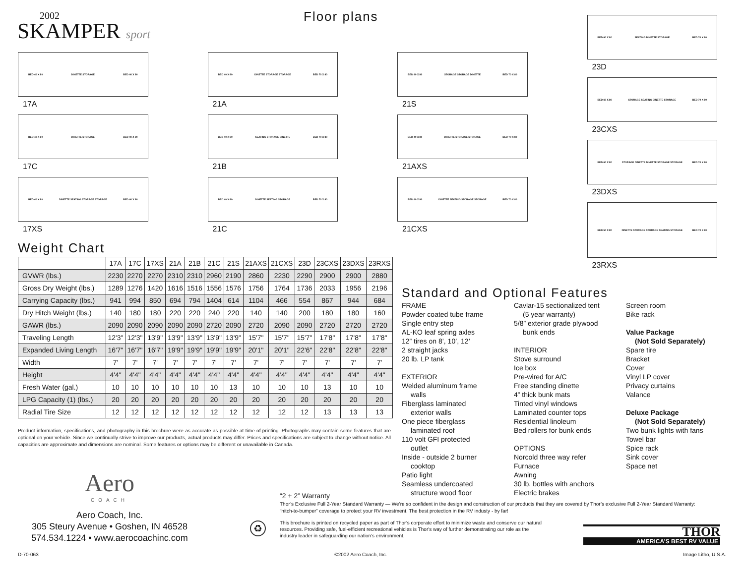2002
SKAMPER sport
Floor plans
BED 40 X 80 DINETTE STORAGE BED 40 X 80
17A
BED 40 X 80 DINETTE STORAGE BED 40 X 80
17C
BED 40 X 80 DINETTE SEATING STORAGE STORAGE BED 40 X 80
17XS
BED 40 X 80 DINETTE STORAGE STORAGE BED 70 X 80
21A
BED 40 X 80 SEATING STORAGE DINETTE BED 70 X 80
21B
BED 40 X 80 DINETTE SEATING STORAGE BED 70 X 80
21C
BED 40 X 80 STORAGE STORAGE DINETTE BED 70 X 80
21S
BED 40 X 80 DINETTE STORAGE STORAGE BED 70 X 80
21AXS
BED 40 X 80 DINETTE SEATING STORAGE STORAGE BED 70 X 80
21CXS
BED 60 X 80 SEATING DINETTE STORAGE BED 70 X 80
23D
BED 60 X 80 STORAGE SEATING DINETTE STORAGE BED 70 X 80
23CXS
BED 60 X 80 STORAGE DINETTE DINETTE STORAGE STORAGE BED 70 X 80
23DXS
BED 50 X 80 DINETTE STORAGE STORAGE SEATING STORAGE BED 70 X 80
23RXS
Weight Chart
| | 17A | 17C | 17XS | 21A | 21B | 21C | 21S | 21AXS | 21CXS | 23D | 23CXS | 23DXS | 23RXS |
| --- | --- | --- | --- | --- | --- | --- | --- | --- | --- | --- | --- | --- | --- |
| GVWR (lbs.) | 2230 | 2270 | 2270 | 2310 | 2310 | 2960 | 2190 | 2860 | 2230 | 2290 | 2900 | 2900 | 2880 |
| Gross Dry Weight (lbs.) | 1289 | 1276 | 1420 | 1616 | 1516 | 1556 | 1576 | 1756 | 1764 | 1736 | 2033 | 1956 | 2196 |
| Carrying Capacity (lbs.) | 941 | 994 | 850 | 694 | 794 | 1404 | 614 | 1104 | 466 | 554 | 867 | 944 | 684 |
| Dry Hitch Weight (lbs.) | 140 | 180 | 180 | 220 | 220 | 240 | 220 | 140 | 140 | 200 | 180 | 180 | 160 |
| GAWR (lbs.) | 2090 | 2090 | 2090 | 2090 | 2090 | 2720 | 2090 | 2720 | 2090 | 2090 | 2720 | 2720 | 2720 |
| Traveling Length | 12'3" | 12'3" | 13'9" | 13'9" | 13'9" | 13'9" | 13'9" | 15'7" | 15'7" | 15'7" | 17'8" | 17'8" | 17'8" |
| Expanded Living Length | 16'7" | 16'7" | 16'7" | 19'9" | 19'9" | 19'9" | 19'9" | 20'1" | 20'1" | 22'6" | 22'8" | 22'8" | 22'8" |
| Width | 7' | 7' | 7' | 7' | 7' | 7' | 7' | 7' | 7' | 7' | 7' | 7' | 7' |
| Height | 4'4" | 4'4" | 4'4" | 4'4" | 4'4" | 4'4" | 4'4" | 4'4" | 4'4" | 4'4" | 4'4" | 4'4" | 4'4" |
| Fresh Water (gal.) | 10 | 10 | 10 | 10 | 10 | 10 | 13 | 10 | 10 | 10 | 13 | 10 | 10 |
| LPG Capacity (1) (lbs.) | 20 | 20 | 20 | 20 | 20 | 20 | 20 | 20 | 20 | 20 | 20 | 20 | 20 |
| Radial Tire Size | 12 | 12 | 12 | 12 | 12 | 12 | 12 | 12 | 12 | 12 | 13 | 13 | 13 |
Product information, specifications, and photography in this brochure were as accurate as possible at time of printing. Photographs may contain some features that are optional on your vehicle. Since we continually strive to improve our products, actual products may differ. Prices and specifications are subject to change without notice. All capacities are approximate and dimensions are nominal. Some features or options may be different or unavailable in Canada.
Aero
COACH
Aero Coach, Inc.
305 Steury Avenue • Goshen, IN 46528
574.534.1224 • www.aerocoachinc.com
Standard and Optional Features
FRAME
Powder coated tube frame
Single entry step
AL-KO leaf spring axles
12” tires on 8’, 10’, 12’
2 straight jacks
20 lb. LP tank
EXTERIOR
Welded aluminum frame
walls
Fiberglass laminated
exterior walls
One piece fiberglass
laminated roof
110 volt GFI protected
outlet
Inside - outside 2 burner
cooktop
Patio light
Seamless undercoated
structure wood floor
Cavlar-15 sectionalized tent
(5 year warranty)
5/8” exterior grade plywood
bunk ends
INTERIOR
Stove surround
Ice box
Pre-wired for A/C
Free standing dinette
4” thick bunk mats
Tinted vinyl windows
Laminated counter tops
Residential linoleum
Bed rollers for bunk ends
OPTIONS
Norcold three way refer
Furnace
Awning
30 lb. bottles with anchors
Electric brakes
Screen room
Bike rack
Value Package
(Not Sold Separately)
Spare tire
Bracket
Cover
Vinyl LP cover
Privacy curtains
Valance
Deluxe Package
(Not Sold Separately)
Two bunk lights with fans
Towel bar
Spice rack
Sink cover
Space net
“2 + 2” Warranty
Thor’s Exclusive Full 2-Year Standard Warranty — We’re so confident in the design and construction of our products that they are covered by Thor’s exclusive Full 2-Year Standard Warranty: “hitch-to-bumper” coverage to protect your RV investment. The best protection in the RV industy - by far!
♻
This brochure is printed on recycled paper as part of Thor’s corporate effort to minimize waste and conserve our natural resources. Providing safe, fuel-efficient recreational vehicles is Thor's way of further demonstrating our role as the industry leader in safeguarding our nation’s environment.
THOR
AMERICA’S BEST RV VALUE
D-70-063 ©2002 Aero Coach, Inc. Image Litho, U.S.A.